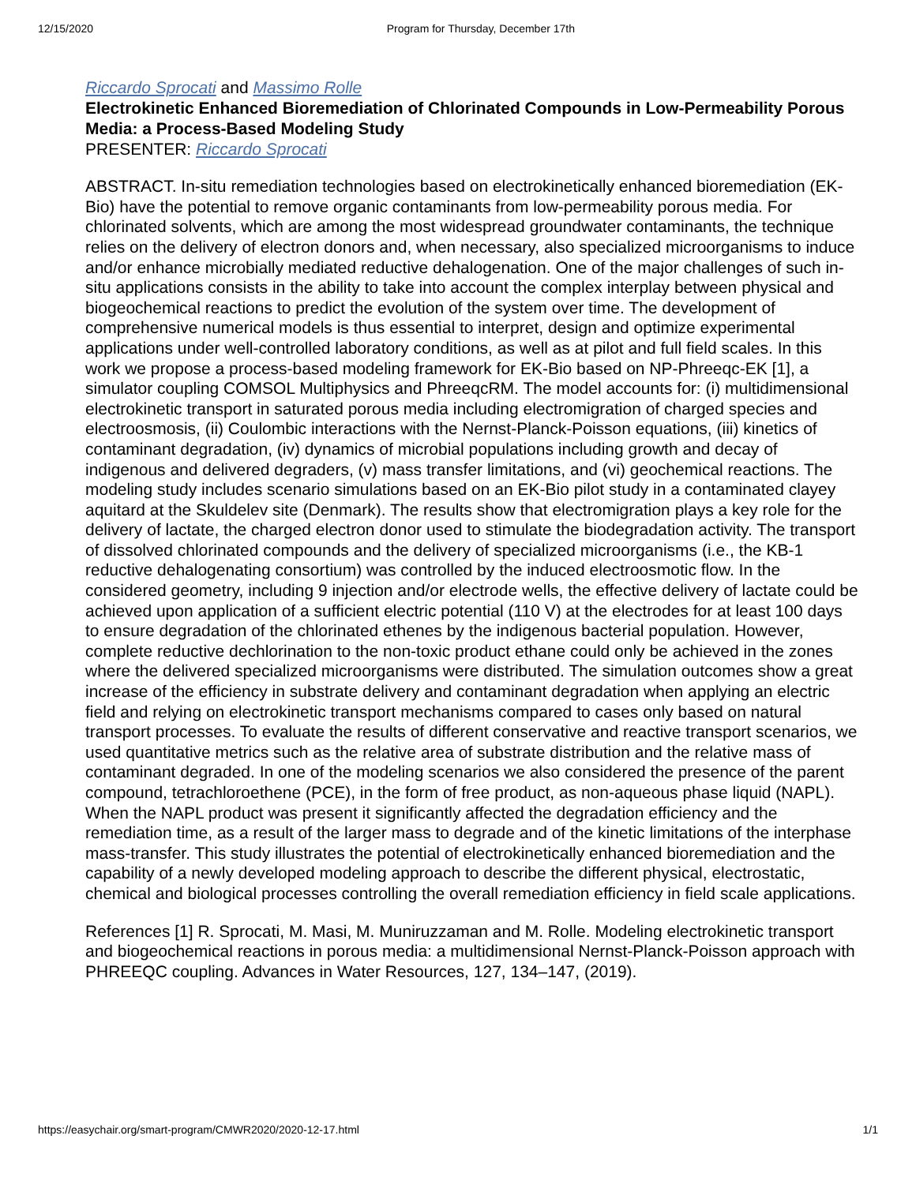12/15/2020 Program for Thursday, December 17th
Riccardo Sprocati and Massimo Rolle
Electrokinetic Enhanced Bioremediation of Chlorinated Compounds in Low-Permeability Porous Media: a Process-Based Modeling Study
PRESENTER: Riccardo Sprocati
ABSTRACT. In-situ remediation technologies based on electrokinetically enhanced bioremediation (EK-Bio) have the potential to remove organic contaminants from low-permeability porous media. For chlorinated solvents, which are among the most widespread groundwater contaminants, the technique relies on the delivery of electron donors and, when necessary, also specialized microorganisms to induce and/or enhance microbially mediated reductive dehalogenation. One of the major challenges of such in-situ applications consists in the ability to take into account the complex interplay between physical and biogeochemical reactions to predict the evolution of the system over time. The development of comprehensive numerical models is thus essential to interpret, design and optimize experimental applications under well-controlled laboratory conditions, as well as at pilot and full field scales. In this work we propose a process-based modeling framework for EK-Bio based on NP-Phreeqc-EK [1], a simulator coupling COMSOL Multiphysics and PhreeqcRM. The model accounts for: (i) multidimensional electrokinetic transport in saturated porous media including electromigration of charged species and electroosmosis, (ii) Coulombic interactions with the Nernst-Planck-Poisson equations, (iii) kinetics of contaminant degradation, (iv) dynamics of microbial populations including growth and decay of indigenous and delivered degraders, (v) mass transfer limitations, and (vi) geochemical reactions. The modeling study includes scenario simulations based on an EK-Bio pilot study in a contaminated clayey aquitard at the Skuldelev site (Denmark). The results show that electromigration plays a key role for the delivery of lactate, the charged electron donor used to stimulate the biodegradation activity. The transport of dissolved chlorinated compounds and the delivery of specialized microorganisms (i.e., the KB-1 reductive dehalogenating consortium) was controlled by the induced electroosmotic flow. In the considered geometry, including 9 injection and/or electrode wells, the effective delivery of lactate could be achieved upon application of a sufficient electric potential (110 V) at the electrodes for at least 100 days to ensure degradation of the chlorinated ethenes by the indigenous bacterial population. However, complete reductive dechlorination to the non-toxic product ethane could only be achieved in the zones where the delivered specialized microorganisms were distributed. The simulation outcomes show a great increase of the efficiency in substrate delivery and contaminant degradation when applying an electric field and relying on electrokinetic transport mechanisms compared to cases only based on natural transport processes. To evaluate the results of different conservative and reactive transport scenarios, we used quantitative metrics such as the relative area of substrate distribution and the relative mass of contaminant degraded. In one of the modeling scenarios we also considered the presence of the parent compound, tetrachloroethene (PCE), in the form of free product, as non-aqueous phase liquid (NAPL). When the NAPL product was present it significantly affected the degradation efficiency and the remediation time, as a result of the larger mass to degrade and of the kinetic limitations of the interphase mass-transfer. This study illustrates the potential of electrokinetically enhanced bioremediation and the capability of a newly developed modeling approach to describe the different physical, electrostatic, chemical and biological processes controlling the overall remediation efficiency in field scale applications.
References [1] R. Sprocati, M. Masi, M. Muniruzzaman and M. Rolle. Modeling electrokinetic transport and biogeochemical reactions in porous media: a multidimensional Nernst-Planck-Poisson approach with PHREEQC coupling. Advances in Water Resources, 127, 134–147, (2019).
https://easychair.org/smart-program/CMWR2020/2020-12-17.html 1/1